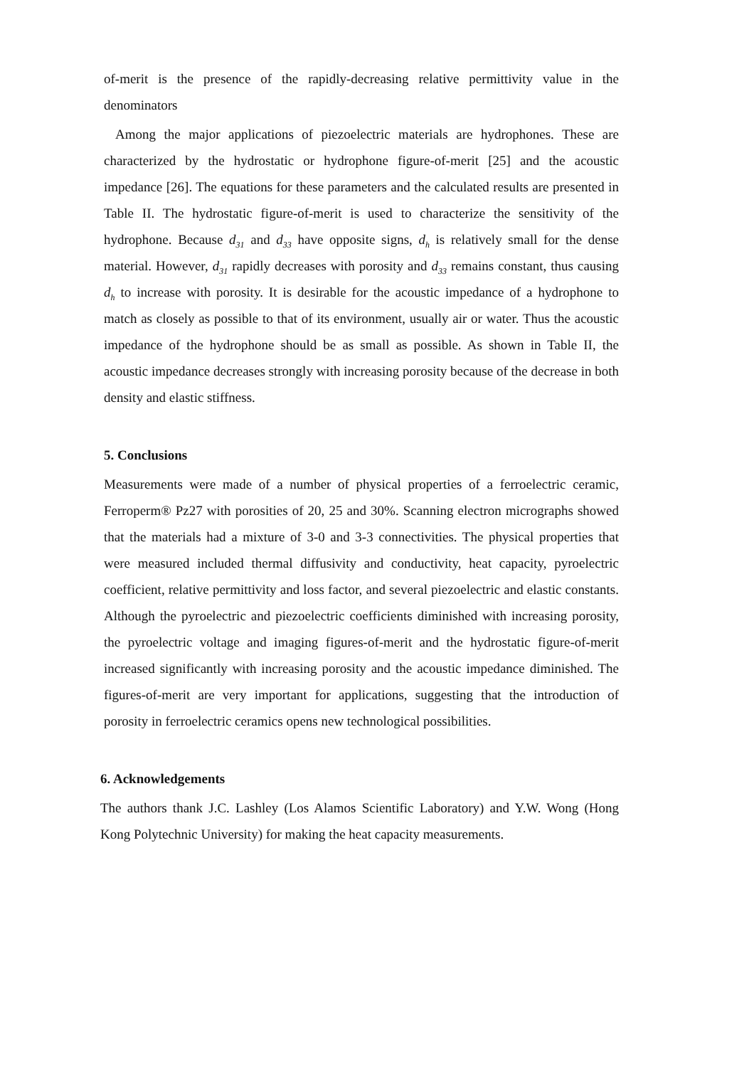of-merit is the presence of the rapidly-decreasing relative permittivity value in the denominators
Among the major applications of piezoelectric materials are hydrophones. These are characterized by the hydrostatic or hydrophone figure-of-merit [25] and the acoustic impedance [26]. The equations for these parameters and the calculated results are presented in Table II. The hydrostatic figure-of-merit is used to characterize the sensitivity of the hydrophone. Because d<sub>31</sub> and d<sub>33</sub> have opposite signs, d<sub>h</sub> is relatively small for the dense material. However, d<sub>31</sub> rapidly decreases with porosity and d<sub>33</sub> remains constant, thus causing d<sub>h</sub> to increase with porosity. It is desirable for the acoustic impedance of a hydrophone to match as closely as possible to that of its environment, usually air or water. Thus the acoustic impedance of the hydrophone should be as small as possible. As shown in Table II, the acoustic impedance decreases strongly with increasing porosity because of the decrease in both density and elastic stiffness.
5. Conclusions
Measurements were made of a number of physical properties of a ferroelectric ceramic, Ferroperm® Pz27 with porosities of 20, 25 and 30%. Scanning electron micrographs showed that the materials had a mixture of 3-0 and 3-3 connectivities. The physical properties that were measured included thermal diffusivity and conductivity, heat capacity, pyroelectric coefficient, relative permittivity and loss factor, and several piezoelectric and elastic constants. Although the pyroelectric and piezoelectric coefficients diminished with increasing porosity, the pyroelectric voltage and imaging figures-of-merit and the hydrostatic figure-of-merit increased significantly with increasing porosity and the acoustic impedance diminished. The figures-of-merit are very important for applications, suggesting that the introduction of porosity in ferroelectric ceramics opens new technological possibilities.
6. Acknowledgements
The authors thank J.C. Lashley (Los Alamos Scientific Laboratory) and Y.W. Wong (Hong Kong Polytechnic University) for making the heat capacity measurements.